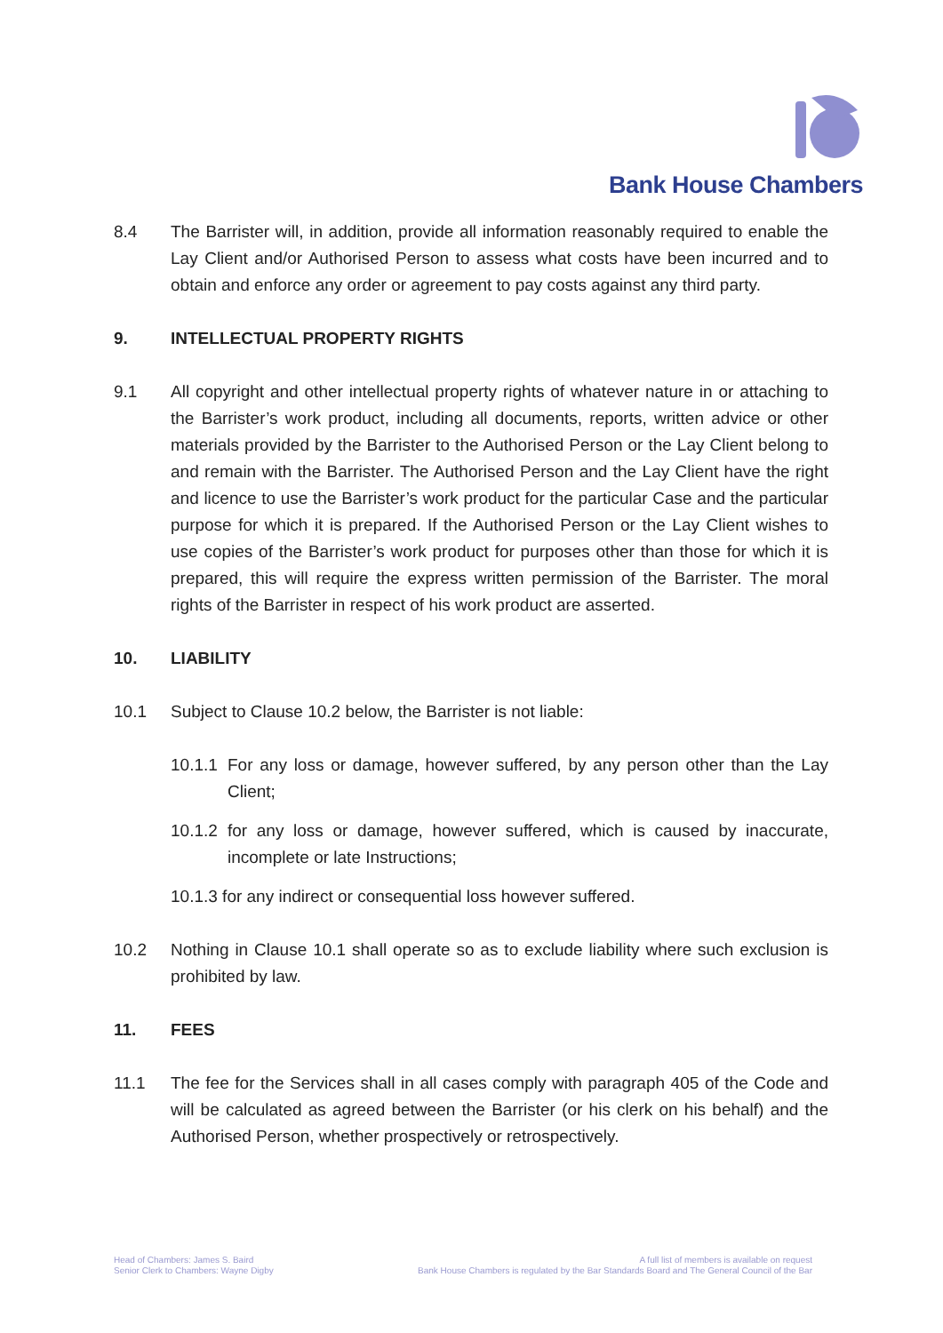Bank House Chambers
8.4 The Barrister will, in addition, provide all information reasonably required to enable the Lay Client and/or Authorised Person to assess what costs have been incurred and to obtain and enforce any order or agreement to pay costs against any third party.
9. INTELLECTUAL PROPERTY RIGHTS
9.1 All copyright and other intellectual property rights of whatever nature in or attaching to the Barrister’s work product, including all documents, reports, written advice or other materials provided by the Barrister to the Authorised Person or the Lay Client belong to and remain with the Barrister. The Authorised Person and the Lay Client have the right and licence to use the Barrister’s work product for the particular Case and the particular purpose for which it is prepared. If the Authorised Person or the Lay Client wishes to use copies of the Barrister’s work product for purposes other than those for which it is prepared, this will require the express written permission of the Barrister. The moral rights of the Barrister in respect of his work product are asserted.
10. LIABILITY
10.1 Subject to Clause 10.2 below, the Barrister is not liable:
10.1.1
For any loss or damage, however suffered, by any person other than the Lay Client;
10.1.2
for any loss or damage, however suffered, which is caused by inaccurate, incomplete or late Instructions;
10.1.3 for any indirect or consequential loss however suffered.
10.2 Nothing in Clause 10.1 shall operate so as to exclude liability where such exclusion is prohibited by law.
11. FEES
11.1 The fee for the Services shall in all cases comply with paragraph 405 of the Code and will be calculated as agreed between the Barrister (or his clerk on his behalf) and the Authorised Person, whether prospectively or retrospectively.
Head of Chambers: James S. Baird
Senior Clerk to Chambers: Wayne Digby
A full list of members is available on request
Bank House Chambers is regulated by the Bar Standards Board and The General Council of the Bar